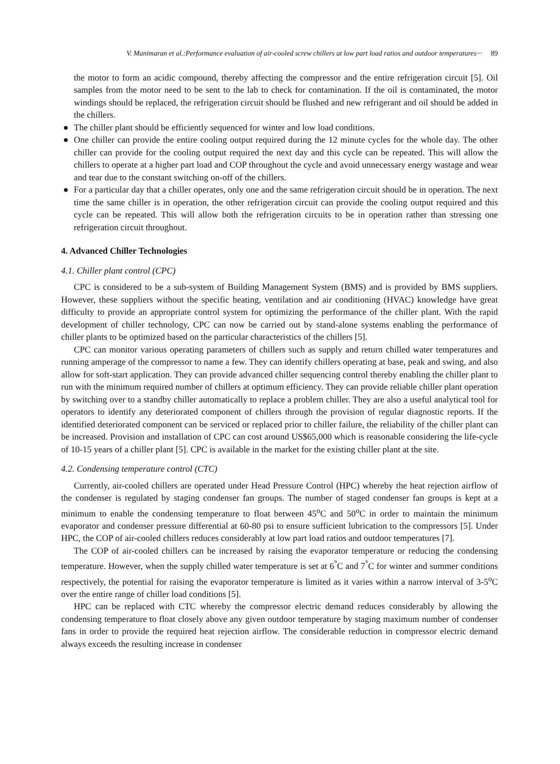V. Manimaran et al.:Performance evaluation of air-cooled screw chillers at low part load ratios and outdoor temperatures··· 89
the motor to form an acidic compound, thereby affecting the compressor and the entire refrigeration circuit [5]. Oil samples from the motor need to be sent to the lab to check for contamination. If the oil is contaminated, the motor windings should be replaced, the refrigeration circuit should be flushed and new refrigerant and oil should be added in the chillers.
● The chiller plant should be efficiently sequenced for winter and low load conditions.
● One chiller can provide the entire cooling output required during the 12 minute cycles for the whole day. The other chiller can provide for the cooling output required the next day and this cycle can be repeated. This will allow the chillers to operate at a higher part load and COP throughout the cycle and avoid unnecessary energy wastage and wear and tear due to the constant switching on-off of the chillers.
● For a particular day that a chiller operates, only one and the same refrigeration circuit should be in operation. The next time the same chiller is in operation, the other refrigeration circuit can provide the cooling output required and this cycle can be repeated. This will allow both the refrigeration circuits to be in operation rather than stressing one refrigeration circuit throughout.
4. Advanced Chiller Technologies
4.1. Chiller plant control (CPC)
CPC is considered to be a sub-system of Building Management System (BMS) and is provided by BMS suppliers. However, these suppliers without the specific heating, ventilation and air conditioning (HVAC) knowledge have great difficulty to provide an appropriate control system for optimizing the performance of the chiller plant. With the rapid development of chiller technology, CPC can now be carried out by stand-alone systems enabling the performance of chiller plants to be optimized based on the particular characteristics of the chillers [5].
CPC can monitor various operating parameters of chillers such as supply and return chilled water temperatures and running amperage of the compressor to name a few. They can identify chillers operating at base, peak and swing, and also allow for soft-start application. They can provide advanced chiller sequencing control thereby enabling the chiller plant to run with the minimum required number of chillers at optimum efficiency. They can provide reliable chiller plant operation by switching over to a standby chiller automatically to replace a problem chiller. They are also a useful analytical tool for operators to identify any deteriorated component of chillers through the provision of regular diagnostic reports. If the identified deteriorated component can be serviced or replaced prior to chiller failure, the reliability of the chiller plant can be increased. Provision and installation of CPC can cost around US$65,000 which is reasonable considering the life-cycle of 10-15 years of a chiller plant [5]. CPC is available in the market for the existing chiller plant at the site.
4.2. Condensing temperature control (CTC)
Currently, air-cooled chillers are operated under Head Pressure Control (HPC) whereby the heat rejection airflow of the condenser is regulated by staging condenser fan groups. The number of staged condenser fan groups is kept at a minimum to enable the condensing temperature to float between 45<sup>o</sup>C and 50<sup>o</sup>C in order to maintain the minimum evaporator and condenser pressure differential at 60-80 psi to ensure sufficient lubrication to the compressors [5]. Under HPC, the COP of air-cooled chillers reduces considerably at low part load ratios and outdoor temperatures [7].
The COP of air-cooled chillers can be increased by raising the evaporator temperature or reducing the condensing temperature. However, when the supply chilled water temperature is set at 6<sup>°</sup>C and 7<sup>°</sup>C for winter and summer conditions respectively, the potential for raising the evaporator temperature is limited as it varies within a narrow interval of 3-5<sup>o</sup>C over the entire range of chiller load conditions [5].
HPC can be replaced with CTC whereby the compressor electric demand reduces considerably by allowing the condensing temperature to float closely above any given outdoor temperature by staging maximum number of condenser fans in order to provide the required heat rejection airflow. The considerable reduction in compressor electric demand always exceeds the resulting increase in condenser